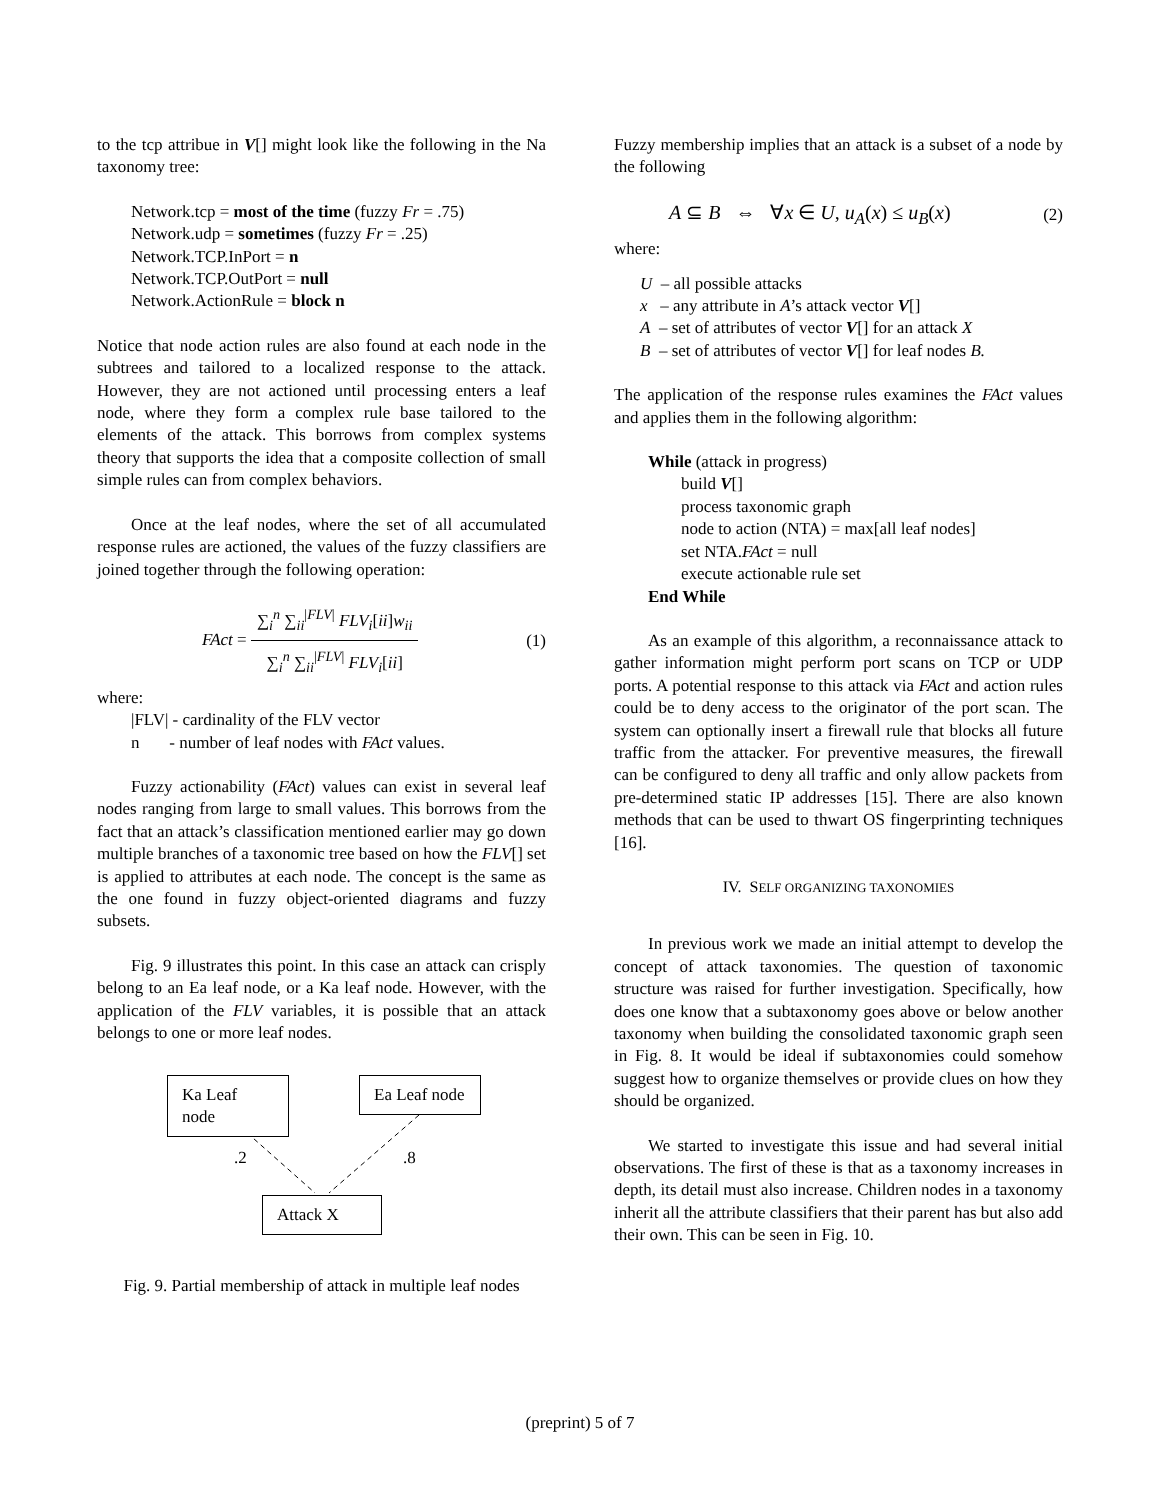to the tcp attribue in V[] might look like the following in the Na taxonomy tree:
Network.tcp = most of the time (fuzzy Fr = .75)
Network.udp = sometimes (fuzzy Fr = .25)
Network.TCP.InPort = n
Network.TCP.OutPort = null
Network.ActionRule = block n
Notice that node action rules are also found at each node in the subtrees and tailored to a localized response to the attack. However, they are not actioned until processing enters a leaf node, where they form a complex rule base tailored to the elements of the attack. This borrows from complex systems theory that supports the idea that a composite collection of small simple rules can from complex behaviors.
Once at the leaf nodes, where the set of all accumulated response rules are actioned, the values of the fuzzy classifiers are joined together through the following operation:
FAct = ∑<sub>i</sub><sup>n</sup> ∑<sub>ii</sub><sup>|FLV|</sup> FLV<sub>i</sub>[ii]w<sub>ii</sub> ∑<sub>i</sub><sup>n</sup> ∑<sub>ii</sub><sup>|FLV|</sup> FLV<sub>i</sub>[ii] (1)
where:
|FLV| - cardinality of the FLV vector
n - number of leaf nodes with FAct values.
Fuzzy actionability (FAct) values can exist in several leaf nodes ranging from large to small values. This borrows from the fact that an attack’s classification mentioned earlier may go down multiple branches of a taxonomic tree based on how the FLV[] set is applied to attributes at each node. The concept is the same as the one found in fuzzy object-oriented diagrams and fuzzy subsets.
Fig. 9 illustrates this point. In this case an attack can crisply belong to an Ea leaf node, or a Ka leaf node. However, with the application of the FLV variables, it is possible that an attack belongs to one or more leaf nodes.
Ka Leaf node
Ea Leaf node
.2 .8
Attack X
Fig. 9. Partial membership of attack in multiple leaf nodes
Fuzzy membership implies that an attack is a subset of a node by the following
A ⊆ B ⇔ ∀x ∈ U, u<sub>A</sub>(x) ≤ u<sub>B</sub>(x) (2)
where:
U – all possible attacks
x – any attribute in A’s attack vector V[]
A – set of attributes of vector V[] for an attack X
B – set of attributes of vector V[] for leaf nodes B.
The application of the response rules examines the FAct values and applies them in the following algorithm:
While (attack in progress)
build V[]
process taxonomic graph
node to action (NTA) = max[all leaf nodes]
set NTA.FAct = null
execute actionable rule set
End While
As an example of this algorithm, a reconnaissance attack to gather information might perform port scans on TCP or UDP ports. A potential response to this attack via FAct and action rules could be to deny access to the originator of the port scan. The system can optionally insert a firewall rule that blocks all future traffic from the attacker. For preventive measures, the firewall can be configured to deny all traffic and only allow packets from pre-determined static IP addresses [15]. There are also known methods that can be used to thwart OS fingerprinting techniques [16].
IV. SELF ORGANIZING TAXONOMIES
In previous work we made an initial attempt to develop the concept of attack taxonomies. The question of taxonomic structure was raised for further investigation. Specifically, how does one know that a subtaxonomy goes above or below another taxonomy when building the consolidated taxonomic graph seen in Fig. 8. It would be ideal if subtaxonomies could somehow suggest how to organize themselves or provide clues on how they should be organized.
We started to investigate this issue and had several initial observations. The first of these is that as a taxonomy increases in depth, its detail must also increase. Children nodes in a taxonomy inherit all the attribute classifiers that their parent has but also add their own. This can be seen in Fig. 10.
(preprint) 5 of 7